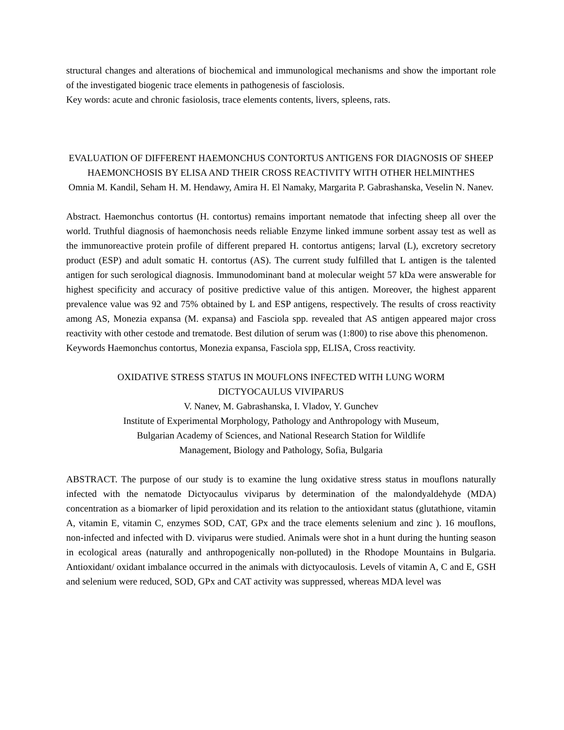structural changes and alterations of biochemical and immunological mechanisms and show the important role of the investigated biogenic trace elements in pathogenesis of fasciolosis.
Key words: acute and chronic fasiolosis, trace elements contents, livers, spleens, rats.
EVALUATION OF DIFFERENT HAEMONCHUS CONTORTUS ANTIGENS FOR DIAGNOSIS OF SHEEP HAEMONCHOSIS BY ELISA AND THEIR CROSS REACTIVITY WITH OTHER HELMINTHES
Omnia M. Kandil, Seham H. M. Hendawy, Amira H. El Namaky, Margarita P. Gabrashanska, Veselin N. Nanev.
Abstract. Haemonchus contortus (H. contortus) remains important nematode that infecting sheep all over the world. Truthful diagnosis of haemonchosis needs reliable Enzyme linked immune sorbent assay test as well as the immunoreactive protein profile of different prepared H. contortus antigens; larval (L), excretory secretory product (ESP) and adult somatic H. contortus (AS). The current study fulfilled that L antigen is the talented antigen for such serological diagnosis. Immunodominant band at molecular weight 57 kDa were answerable for highest specificity and accuracy of positive predictive value of this antigen. Moreover, the highest apparent prevalence value was 92 and 75% obtained by L and ESP antigens, respectively. The results of cross reactivity among AS, Monezia expansa (M. expansa) and Fasciola spp. revealed that AS antigen appeared major cross reactivity with other cestode and trematode. Best dilution of serum was (1:800) to rise above this phenomenon.
Keywords Haemonchus contortus, Monezia expansa, Fasciola spp, ELISA, Cross reactivity.
OXIDATIVE STRESS STATUS IN MOUFLONS INFECTED WITH LUNG WORM
DICTYOCAULUS VIVIPARUS
V. Nanev, M. Gabrashanska, I. Vladov, Y. Gunchev
Institute of Experimental Morphology, Pathology and Anthropology with Museum,
Bulgarian Academy of Sciences, and National Research Station for Wildlife
Management, Biology and Pathology, Sofia, Bulgaria
ABSTRACT. The purpose of our study is to examine the lung oxidative stress status in mouflons naturally infected with the nematode Dictyocaulus viviparus by determination of the malondyaldehyde (MDA) concentration as a biomarker of lipid peroxidation and its relation to the antioxidant status (glutathione, vitamin A, vitamin E, vitamin C, enzymes SOD, CAT, GPx and the trace elements selenium and zinc ). 16 mouflons, non-infected and infected with D. viviparus were studied. Animals were shot in a hunt during the hunting season in ecological areas (naturally and anthropogenically non-polluted) in the Rhodope Mountains in Bulgaria. Antioxidant/ oxidant imbalance occurred in the animals with dictyocaulosis. Levels of vitamin A, C and E, GSH and selenium were reduced, SOD, GPx and CAT activity was suppressed, whereas MDA level was